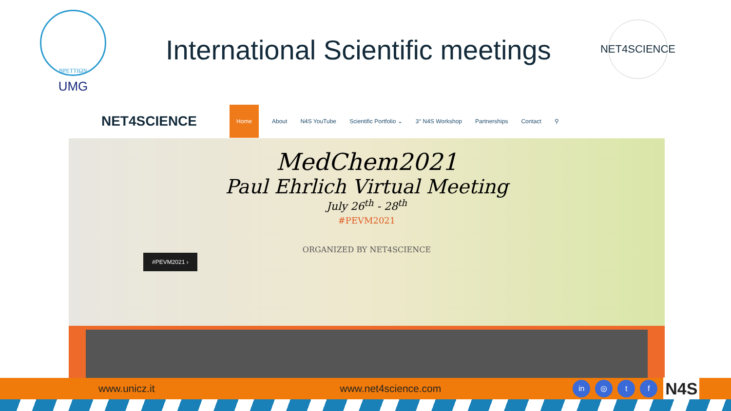ΒΡΕΤΤΙΩΝ
UMG
International Scientific meetings
NET4SCIENCE
NET4SCIENCE
Home About N4S YouTube Scientific Portfolio ⌄ 3° N4S Workshop Partnerships Contact ⚲
MedChem2021
Paul Ehrlich Virtual Meeting
July 26<sup>th</sup> - 28<sup>th</sup>
#PEVM2021
ORGANIZED BY NET4SCIENCE
#PEVM2021 ›
www.unicz.it www.net4science.com in ◎ t f N4S